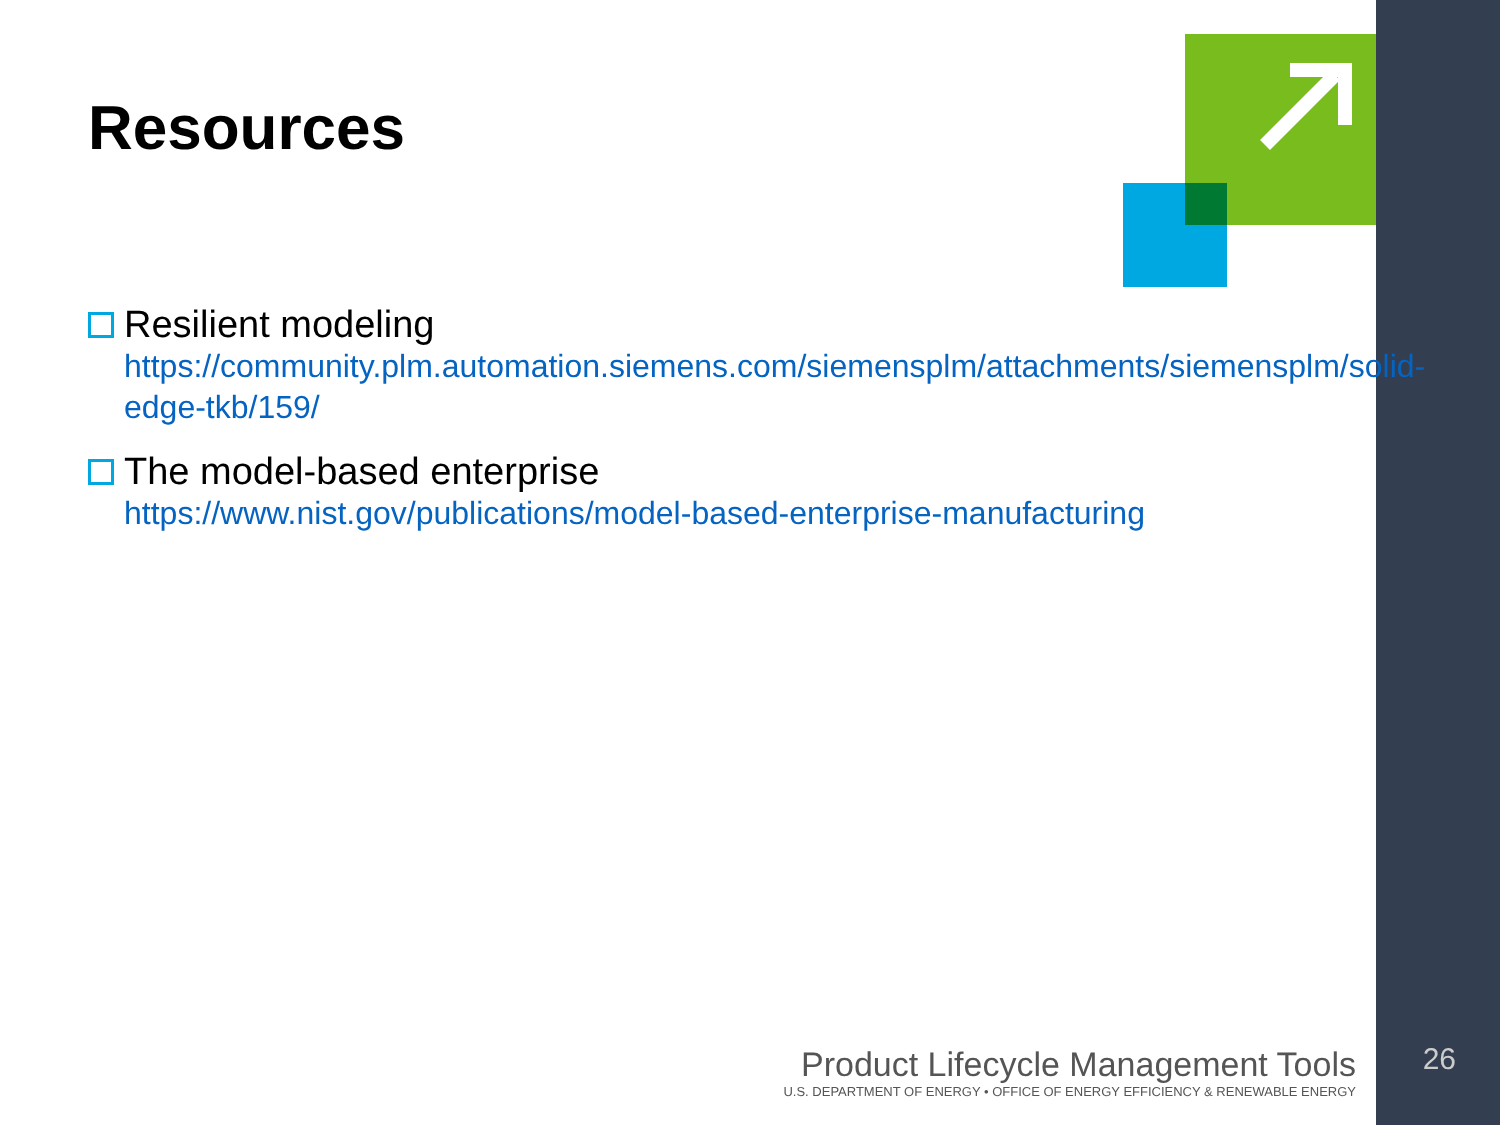Resources
Resilient modeling
https://community.plm.automation.siemens.com/siemensplm/attachments/siemensplm/solid-edge-tkb/159/
The model-based enterprise
https://www.nist.gov/publications/model-based-enterprise-manufacturing
Product Lifecycle Management Tools
U.S. DEPARTMENT OF ENERGY • OFFICE OF ENERGY EFFICIENCY & RENEWABLE ENERGY
26